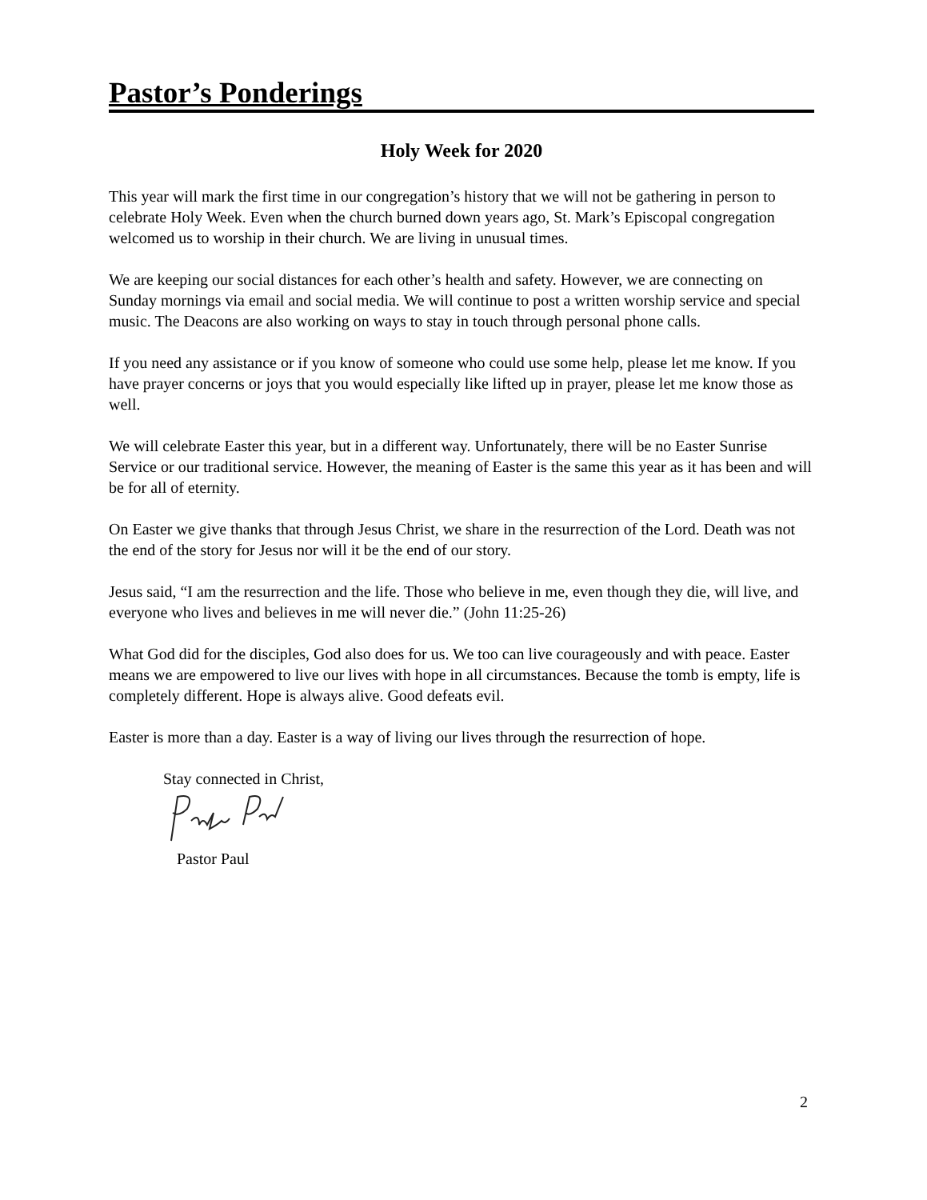Pastor’s Ponderings
Holy Week for 2020
This year will mark the first time in our congregation’s history that we will not be gathering in person to celebrate Holy Week. Even when the church burned down years ago, St. Mark’s Episcopal congregation welcomed us to worship in their church. We are living in unusual times.
We are keeping our social distances for each other’s health and safety. However, we are connecting on Sunday mornings via email and social media. We will continue to post a written worship service and special music. The Deacons are also working on ways to stay in touch through personal phone calls.
If you need any assistance or if you know of someone who could use some help, please let me know. If you have prayer concerns or joys that you would especially like lifted up in prayer, please let me know those as well.
We will celebrate Easter this year, but in a different way. Unfortunately, there will be no Easter Sunrise Service or our traditional service. However, the meaning of Easter is the same this year as it has been and will be for all of eternity.
On Easter we give thanks that through Jesus Christ, we share in the resurrection of the Lord. Death was not the end of the story for Jesus nor will it be the end of our story.
Jesus said, “I am the resurrection and the life. Those who believe in me, even though they die, will live, and everyone who lives and believes in me will never die.” (John 11:25-26)
What God did for the disciples, God also does for us. We too can live courageously and with peace. Easter means we are empowered to live our lives with hope in all circumstances. Because the tomb is empty, life is completely different. Hope is always alive. Good defeats evil.
Easter is more than a day. Easter is a way of living our lives through the resurrection of hope.
Stay connected in Christ,
Pastor Paul
2